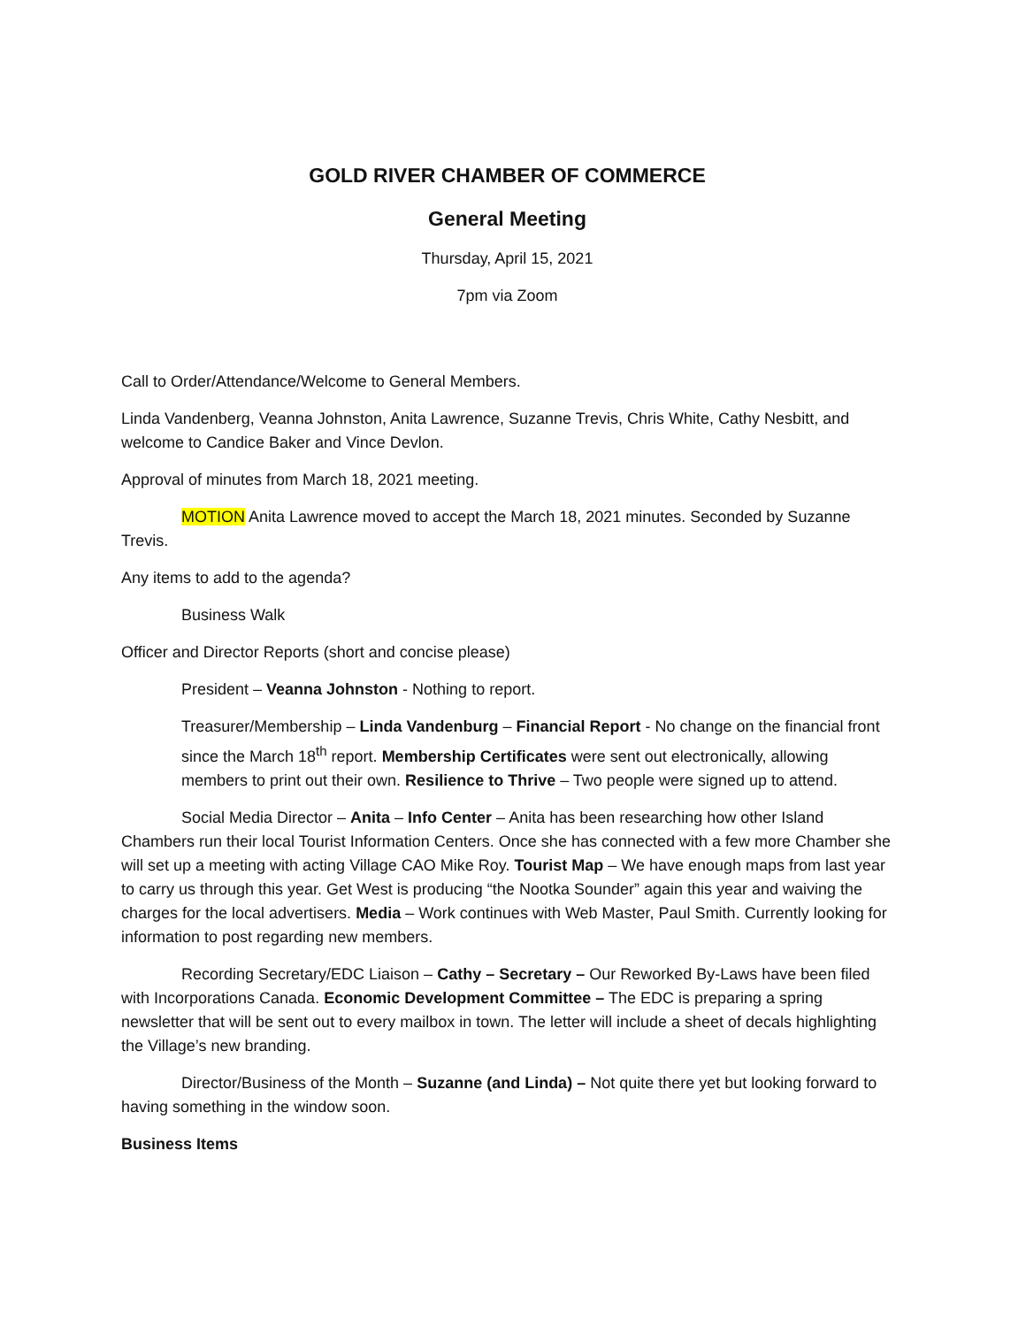GOLD RIVER CHAMBER OF COMMERCE
General Meeting
Thursday, April 15, 2021
7pm via Zoom
Call to Order/Attendance/Welcome to General Members.
Linda Vandenberg, Veanna Johnston, Anita Lawrence, Suzanne Trevis, Chris White, Cathy Nesbitt, and welcome to Candice Baker and Vince Devlon.
Approval of minutes from March 18, 2021 meeting.
MOTION Anita Lawrence moved to accept the March 18, 2021 minutes. Seconded by Suzanne Trevis.
Any items to add to the agenda?
Business Walk
Officer and Director Reports (short and concise please)
President – Veanna Johnston - Nothing to report.
Treasurer/Membership – Linda Vandenburg – Financial Report - No change on the financial front since the March 18<sup>th</sup> report. Membership Certificates were sent out electronically, allowing members to print out their own. Resilience to Thrive – Two people were signed up to attend.
Social Media Director – Anita – Info Center – Anita has been researching how other Island Chambers run their local Tourist Information Centers. Once she has connected with a few more Chamber she will set up a meeting with acting Village CAO Mike Roy. Tourist Map – We have enough maps from last year to carry us through this year. Get West is producing “the Nootka Sounder” again this year and waiving the charges for the local advertisers. Media – Work continues with Web Master, Paul Smith. Currently looking for information to post regarding new members.
Recording Secretary/EDC Liaison – Cathy – Secretary – Our Reworked By-Laws have been filed with Incorporations Canada. Economic Development Committee – The EDC is preparing a spring newsletter that will be sent out to every mailbox in town. The letter will include a sheet of decals highlighting the Village’s new branding.
Director/Business of the Month – Suzanne (and Linda) – Not quite there yet but looking forward to having something in the window soon.
Business Items